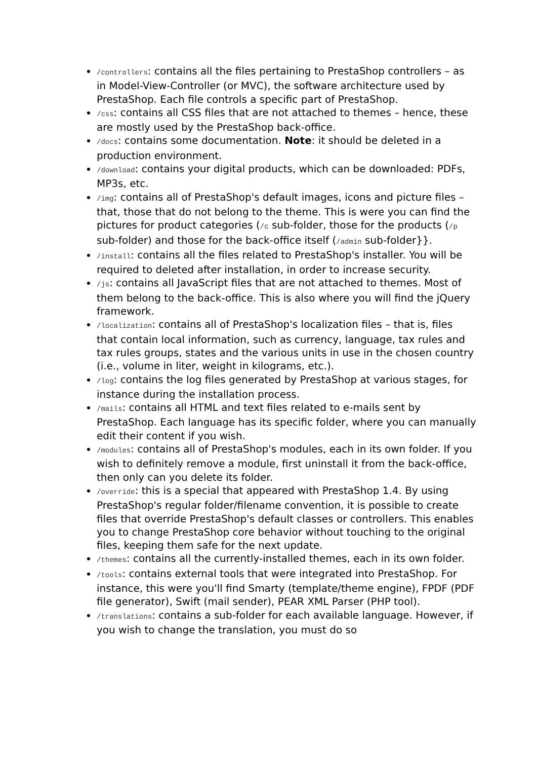/controllers: contains all the files pertaining to PrestaShop controllers – as in Model-View-Controller (or MVC), the software architecture used by PrestaShop. Each file controls a specific part of PrestaShop.
/css: contains all CSS files that are not attached to themes – hence, these are mostly used by the PrestaShop back-office.
/docs: contains some documentation. Note: it should be deleted in a production environment.
/download: contains your digital products, which can be downloaded: PDFs, MP3s, etc.
/img: contains all of PrestaShop's default images, icons and picture files – that, those that do not belong to the theme. This is were you can find the pictures for product categories (/c sub-folder, those for the products (/p sub-folder) and those for the back-office itself (/admin sub-folder}}.
/install: contains all the files related to PrestaShop's installer. You will be required to deleted after installation, in order to increase security.
/js: contains all JavaScript files that are not attached to themes. Most of them belong to the back-office. This is also where you will find the jQuery framework.
/localization: contains all of PrestaShop's localization files – that is, files that contain local information, such as currency, language, tax rules and tax rules groups, states and the various units in use in the chosen country (i.e., volume in liter, weight in kilograms, etc.).
/log: contains the log files generated by PrestaShop at various stages, for instance during the installation process.
/mails: contains all HTML and text files related to e-mails sent by PrestaShop. Each language has its specific folder, where you can manually edit their content if you wish.
/modules: contains all of PrestaShop's modules, each in its own folder. If you wish to definitely remove a module, first uninstall it from the back-office, then only can you delete its folder.
/override: this is a special that appeared with PrestaShop 1.4. By using PrestaShop's regular folder/filename convention, it is possible to create files that override PrestaShop's default classes or controllers. This enables you to change PrestaShop core behavior without touching to the original files, keeping them safe for the next update.
/themes: contains all the currently-installed themes, each in its own folder.
/tools: contains external tools that were integrated into PrestaShop. For instance, this were you'll find Smarty (template/theme engine), FPDF (PDF file generator), Swift (mail sender), PEAR XML Parser (PHP tool).
/translations: contains a sub-folder for each available language. However, if you wish to change the translation, you must do so